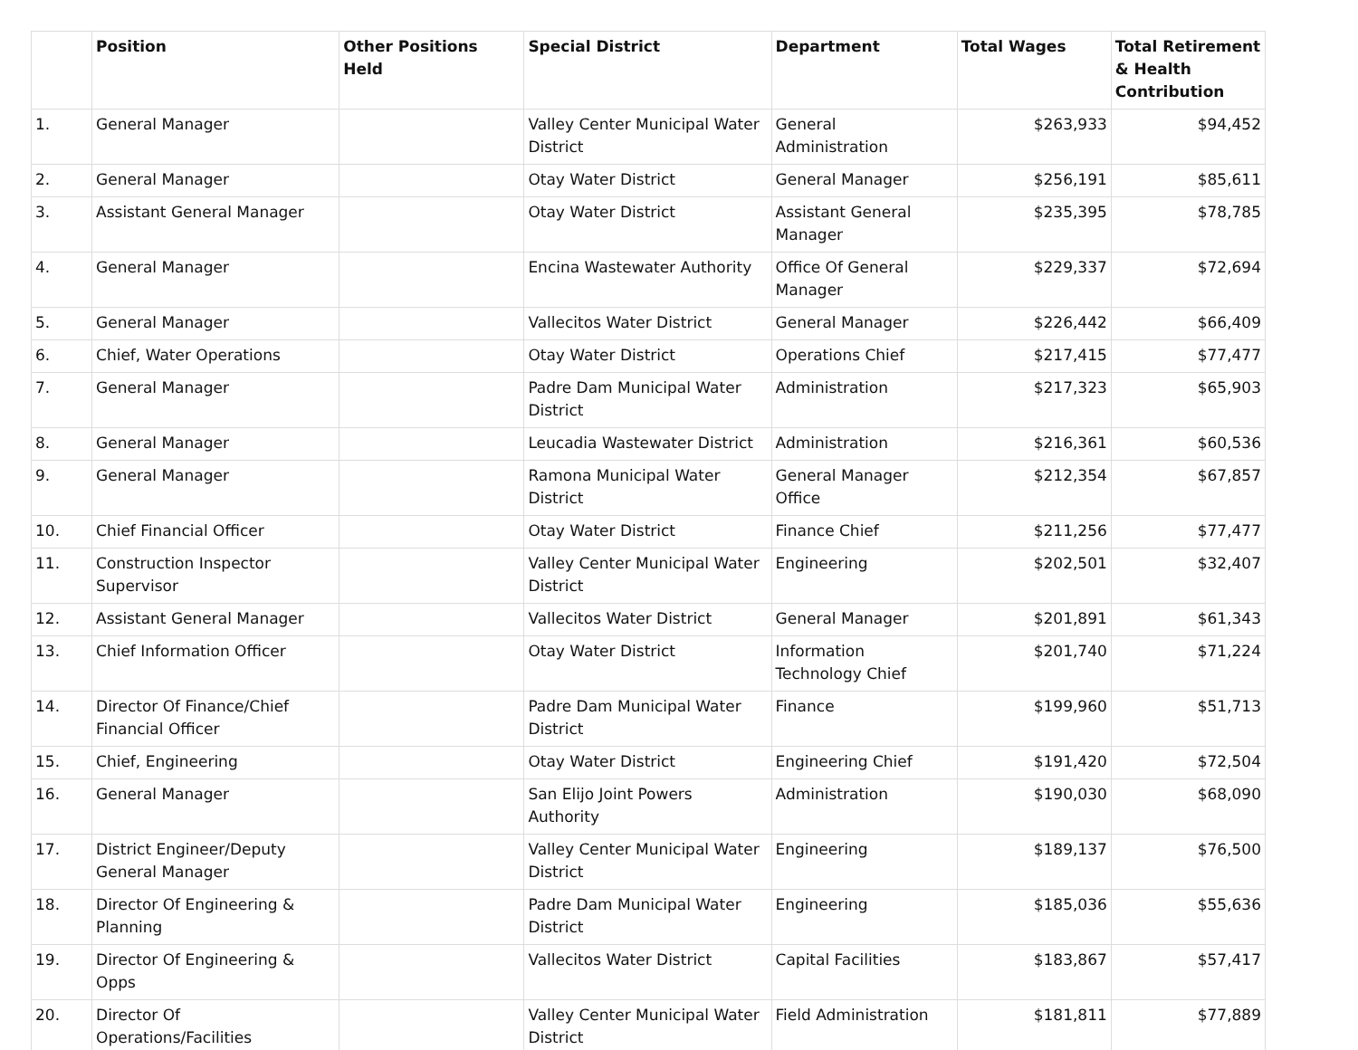| | Position | Other Positions Held | Special District | Department | Total Wages | Total Retirement & Health Contribution |
| --- | --- | --- | --- | --- | --- | --- |
| 1. | General Manager | | Valley Center Municipal Water District | General Administration | $263,933 | $94,452 |
| 2. | General Manager | | Otay Water District | General Manager | $256,191 | $85,611 |
| 3. | Assistant General Manager | | Otay Water District | Assistant General Manager | $235,395 | $78,785 |
| 4. | General Manager | | Encina Wastewater Authority | Office Of General Manager | $229,337 | $72,694 |
| 5. | General Manager | | Vallecitos Water District | General Manager | $226,442 | $66,409 |
| 6. | Chief, Water Operations | | Otay Water District | Operations Chief | $217,415 | $77,477 |
| 7. | General Manager | | Padre Dam Municipal Water District | Administration | $217,323 | $65,903 |
| 8. | General Manager | | Leucadia Wastewater District | Administration | $216,361 | $60,536 |
| 9. | General Manager | | Ramona Municipal Water District | General Manager Office | $212,354 | $67,857 |
| 10. | Chief Financial Officer | | Otay Water District | Finance Chief | $211,256 | $77,477 |
| 11. | Construction Inspector Supervisor | | Valley Center Municipal Water District | Engineering | $202,501 | $32,407 |
| 12. | Assistant General Manager | | Vallecitos Water District | General Manager | $201,891 | $61,343 |
| 13. | Chief Information Officer | | Otay Water District | Information Technology Chief | $201,740 | $71,224 |
| 14. | Director Of Finance/Chief Financial Officer | | Padre Dam Municipal Water District | Finance | $199,960 | $51,713 |
| 15. | Chief, Engineering | | Otay Water District | Engineering Chief | $191,420 | $72,504 |
| 16. | General Manager | | San Elijo Joint Powers Authority | Administration | $190,030 | $68,090 |
| 17. | District Engineer/Deputy General Manager | | Valley Center Municipal Water District | Engineering | $189,137 | $76,500 |
| 18. | Director Of Engineering & Planning | | Padre Dam Municipal Water District | Engineering | $185,036 | $55,636 |
| 19. | Director Of Engineering & Opps | | Vallecitos Water District | Capital Facilities | $183,867 | $57,417 |
| 20. | Director Of Operations/Facilities | | Valley Center Municipal Water District | Field Administration | $181,811 | $77,889 |